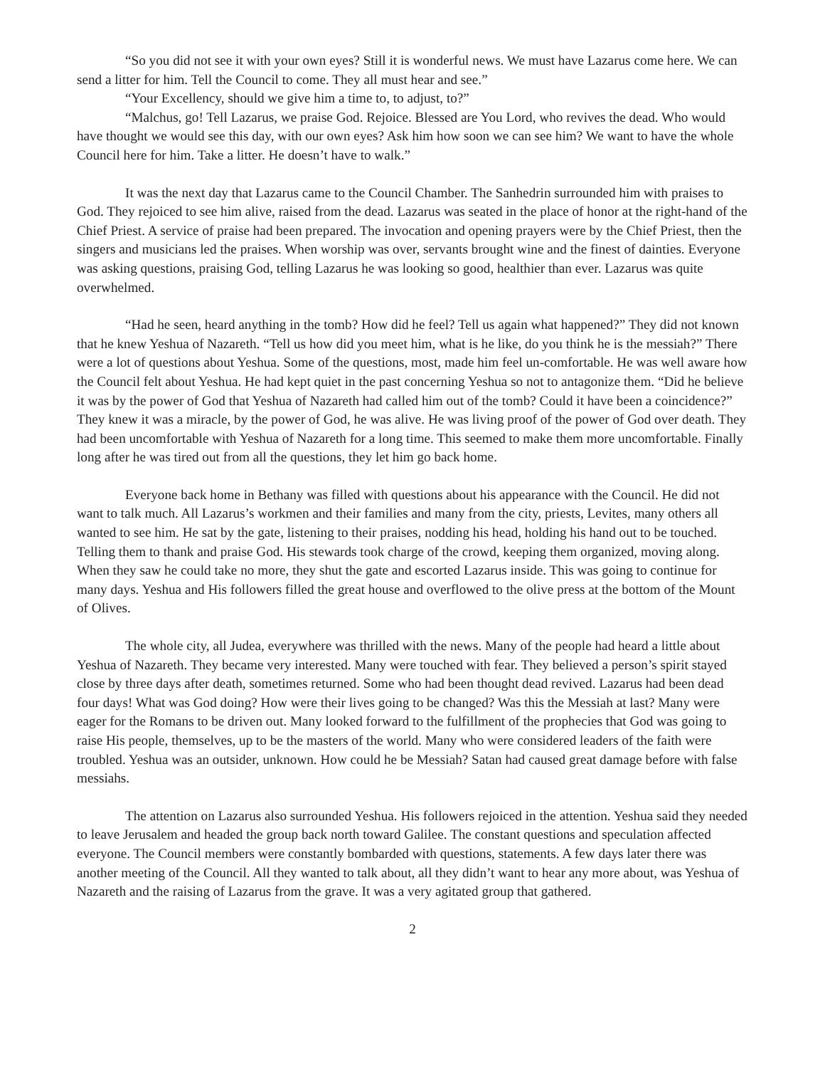“So you did not see it with your own eyes? Still it is wonderful news. We must have Lazarus come here. We can send a litter for him. Tell the Council to come. They all must hear and see.”
“Your Excellency, should we give him a time to, to adjust, to?”
“Malchus, go! Tell Lazarus, we praise God. Rejoice. Blessed are You Lord, who revives the dead. Who would have thought we would see this day, with our own eyes? Ask him how soon we can see him? We want to have the whole Council here for him. Take a litter. He doesn’t have to walk.”
It was the next day that Lazarus came to the Council Chamber. The Sanhedrin surrounded him with praises to God. They rejoiced to see him alive, raised from the dead. Lazarus was seated in the place of honor at the right-hand of the Chief Priest. A service of praise had been prepared. The invocation and opening prayers were by the Chief Priest, then the singers and musicians led the praises. When worship was over, servants brought wine and the finest of dainties. Everyone was asking questions, praising God, telling Lazarus he was looking so good, healthier than ever. Lazarus was quite overwhelmed.
“Had he seen, heard anything in the tomb? How did he feel? Tell us again what happened?” They did not known that he knew Yeshua of Nazareth. “Tell us how did you meet him, what is he like, do you think he is the messiah?” There were a lot of questions about Yeshua. Some of the questions, most, made him feel un-comfortable. He was well aware how the Council felt about Yeshua. He had kept quiet in the past concerning Yeshua so not to antagonize them. “Did he believe it was by the power of God that Yeshua of Nazareth had called him out of the tomb? Could it have been a coincidence?” They knew it was a miracle, by the power of God, he was alive. He was living proof of the power of God over death. They had been uncomfortable with Yeshua of Nazareth for a long time. This seemed to make them more uncomfortable. Finally long after he was tired out from all the questions, they let him go back home.
Everyone back home in Bethany was filled with questions about his appearance with the Council. He did not want to talk much. All Lazarus’s workmen and their families and many from the city, priests, Levites, many others all wanted to see him. He sat by the gate, listening to their praises, nodding his head, holding his hand out to be touched. Telling them to thank and praise God. His stewards took charge of the crowd, keeping them organized, moving along. When they saw he could take no more, they shut the gate and escorted Lazarus inside. This was going to continue for many days. Yeshua and His followers filled the great house and overflowed to the olive press at the bottom of the Mount of Olives.
The whole city, all Judea, everywhere was thrilled with the news. Many of the people had heard a little about Yeshua of Nazareth. They became very interested. Many were touched with fear. They believed a person’s spirit stayed close by three days after death, sometimes returned. Some who had been thought dead revived. Lazarus had been dead four days! What was God doing? How were their lives going to be changed? Was this the Messiah at last? Many were eager for the Romans to be driven out. Many looked forward to the fulfillment of the prophecies that God was going to raise His people, themselves, up to be the masters of the world. Many who were considered leaders of the faith were troubled. Yeshua was an outsider, unknown. How could he be Messiah? Satan had caused great damage before with false messiahs.
The attention on Lazarus also surrounded Yeshua. His followers rejoiced in the attention. Yeshua said they needed to leave Jerusalem and headed the group back north toward Galilee. The constant questions and speculation affected everyone. The Council members were constantly bombarded with questions, statements. A few days later there was another meeting of the Council. All they wanted to talk about, all they didn’t want to hear any more about, was Yeshua of Nazareth and the raising of Lazarus from the grave. It was a very agitated group that gathered.
2